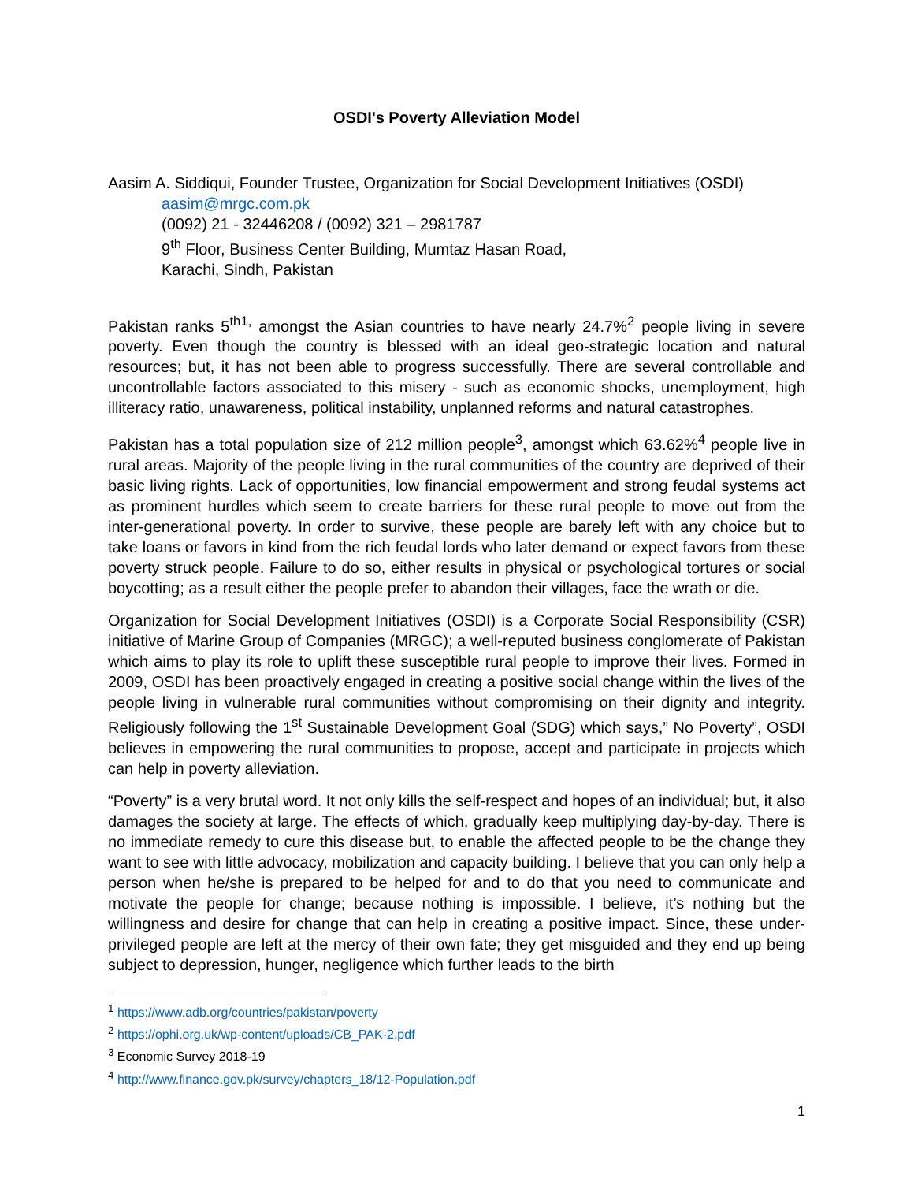OSDI's Poverty Alleviation Model
Aasim A. Siddiqui, Founder Trustee, Organization for Social Development Initiatives (OSDI)
aasim@mrgc.com.pk
(0092) 21 - 32446208 / (0092) 321 – 2981787
9<sup>th</sup> Floor, Business Center Building, Mumtaz Hasan Road,
Karachi, Sindh, Pakistan
Pakistan ranks 5<sup>th1,</sup> amongst the Asian countries to have nearly 24.7%<sup>2</sup> people living in severe poverty. Even though the country is blessed with an ideal geo-strategic location and natural resources; but, it has not been able to progress successfully. There are several controllable and uncontrollable factors associated to this misery - such as economic shocks, unemployment, high illiteracy ratio, unawareness, political instability, unplanned reforms and natural catastrophes.
Pakistan has a total population size of 212 million people<sup>3</sup>, amongst which 63.62%<sup>4</sup> people live in rural areas. Majority of the people living in the rural communities of the country are deprived of their basic living rights. Lack of opportunities, low financial empowerment and strong feudal systems act as prominent hurdles which seem to create barriers for these rural people to move out from the inter-generational poverty. In order to survive, these people are barely left with any choice but to take loans or favors in kind from the rich feudal lords who later demand or expect favors from these poverty struck people. Failure to do so, either results in physical or psychological tortures or social boycotting; as a result either the people prefer to abandon their villages, face the wrath or die.
Organization for Social Development Initiatives (OSDI) is a Corporate Social Responsibility (CSR) initiative of Marine Group of Companies (MRGC); a well-reputed business conglomerate of Pakistan which aims to play its role to uplift these susceptible rural people to improve their lives. Formed in 2009, OSDI has been proactively engaged in creating a positive social change within the lives of the people living in vulnerable rural communities without compromising on their dignity and integrity. Religiously following the 1<sup>st</sup> Sustainable Development Goal (SDG) which says,” No Poverty”, OSDI believes in empowering the rural communities to propose, accept and participate in projects which can help in poverty alleviation.
“Poverty” is a very brutal word. It not only kills the self-respect and hopes of an individual; but, it also damages the society at large. The effects of which, gradually keep multiplying day-by-day. There is no immediate remedy to cure this disease but, to enable the affected people to be the change they want to see with little advocacy, mobilization and capacity building. I believe that you can only help a person when he/she is prepared to be helped for and to do that you need to communicate and motivate the people for change; because nothing is impossible. I believe, it’s nothing but the willingness and desire for change that can help in creating a positive impact. Since, these under-privileged people are left at the mercy of their own fate; they get misguided and they end up being subject to depression, hunger, negligence which further leads to the birth
<sup>1</sup> https://www.adb.org/countries/pakistan/poverty
<sup>2</sup> https://ophi.org.uk/wp-content/uploads/CB_PAK-2.pdf
<sup>3</sup> Economic Survey 2018-19
<sup>4</sup> http://www.finance.gov.pk/survey/chapters_18/12-Population.pdf
1